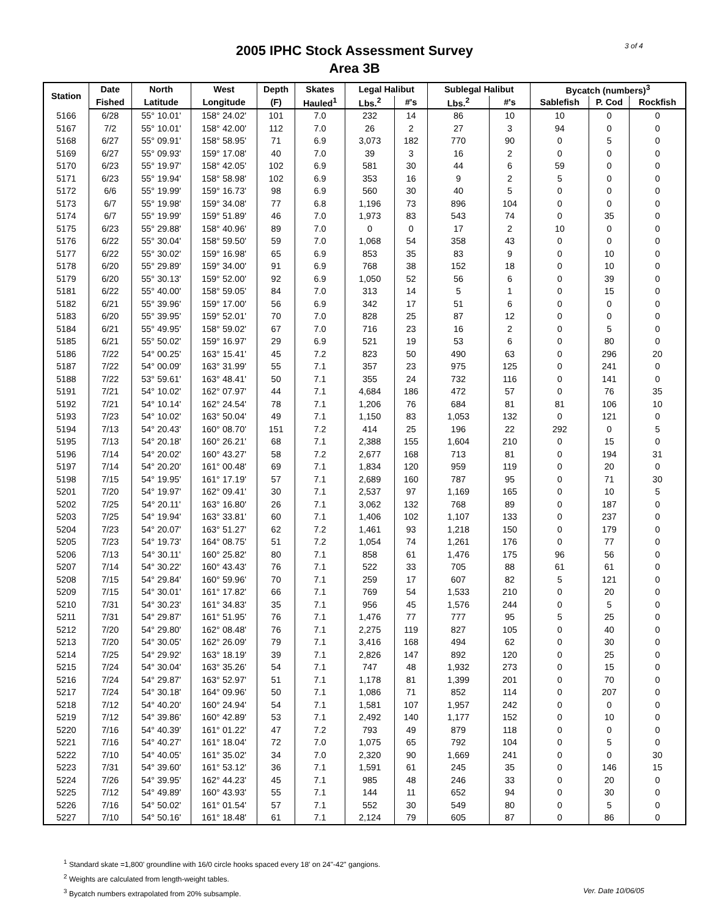3 of 4
2005 IPHC Stock Assessment Survey
Area 3B
| Station | Date | North | West | Depth | Skates | Legal Halibut | | Sublegal Halibut | | Bycatch (numbers)<sup>3</sup> | | |
| --- | --- | --- | --- | --- | --- | --- | --- | --- | --- | --- | --- | --- |
| | Fished | Latitude | Longitude | (F) | Hauled<sup>1</sup> | Lbs.<sup>2</sup> | #'s | Lbs.<sup>2</sup> | #'s | Sablefish | P. Cod | Rockfish |
| 5166 | 6/28 | 55° 10.01' | 158° 24.02' | 101 | 7.0 | 232 | 14 | 86 | 10 | 10 | 0 | 0 |
| 5167 | 7/2 | 55° 10.01' | 158° 42.00' | 112 | 7.0 | 26 | 2 | 27 | 3 | 94 | 0 | 0 |
| 5168 | 6/27 | 55° 09.91' | 158° 58.95' | 71 | 6.9 | 3,073 | 182 | 770 | 90 | 0 | 5 | 0 |
| 5169 | 6/27 | 55° 09.93' | 159° 17.08' | 40 | 7.0 | 39 | 3 | 16 | 2 | 0 | 0 | 0 |
| 5170 | 6/23 | 55° 19.97' | 158° 42.05' | 102 | 6.9 | 581 | 30 | 44 | 6 | 59 | 0 | 0 |
| 5171 | 6/23 | 55° 19.94' | 158° 58.98' | 102 | 6.9 | 353 | 16 | 9 | 2 | 5 | 0 | 0 |
| 5172 | 6/6 | 55° 19.99' | 159° 16.73' | 98 | 6.9 | 560 | 30 | 40 | 5 | 0 | 0 | 0 |
| 5173 | 6/7 | 55° 19.98' | 159° 34.08' | 77 | 6.8 | 1,196 | 73 | 896 | 104 | 0 | 0 | 0 |
| 5174 | 6/7 | 55° 19.99' | 159° 51.89' | 46 | 7.0 | 1,973 | 83 | 543 | 74 | 0 | 35 | 0 |
| 5175 | 6/23 | 55° 29.88' | 158° 40.96' | 89 | 7.0 | 0 | 0 | 17 | 2 | 10 | 0 | 0 |
| 5176 | 6/22 | 55° 30.04' | 158° 59.50' | 59 | 7.0 | 1,068 | 54 | 358 | 43 | 0 | 0 | 0 |
| 5177 | 6/22 | 55° 30.02' | 159° 16.98' | 65 | 6.9 | 853 | 35 | 83 | 9 | 0 | 10 | 0 |
| 5178 | 6/20 | 55° 29.89' | 159° 34.00' | 91 | 6.9 | 768 | 38 | 152 | 18 | 0 | 10 | 0 |
| 5179 | 6/20 | 55° 30.13' | 159° 52.00' | 92 | 6.9 | 1,050 | 52 | 56 | 6 | 0 | 39 | 0 |
| 5181 | 6/22 | 55° 40.00' | 158° 59.05' | 84 | 7.0 | 313 | 14 | 5 | 1 | 0 | 15 | 0 |
| 5182 | 6/21 | 55° 39.96' | 159° 17.00' | 56 | 6.9 | 342 | 17 | 51 | 6 | 0 | 0 | 0 |
| 5183 | 6/20 | 55° 39.95' | 159° 52.01' | 70 | 7.0 | 828 | 25 | 87 | 12 | 0 | 0 | 0 |
| 5184 | 6/21 | 55° 49.95' | 158° 59.02' | 67 | 7.0 | 716 | 23 | 16 | 2 | 0 | 5 | 0 |
| 5185 | 6/21 | 55° 50.02' | 159° 16.97' | 29 | 6.9 | 521 | 19 | 53 | 6 | 0 | 80 | 0 |
| 5186 | 7/22 | 54° 00.25' | 163° 15.41' | 45 | 7.2 | 823 | 50 | 490 | 63 | 0 | 296 | 20 |
| 5187 | 7/22 | 54° 00.09' | 163° 31.99' | 55 | 7.1 | 357 | 23 | 975 | 125 | 0 | 241 | 0 |
| 5188 | 7/22 | 53° 59.61' | 163° 48.41' | 50 | 7.1 | 355 | 24 | 732 | 116 | 0 | 141 | 0 |
| 5191 | 7/21 | 54° 10.02' | 162° 07.97' | 44 | 7.1 | 4,684 | 186 | 472 | 57 | 0 | 76 | 35 |
| 5192 | 7/21 | 54° 10.14' | 162° 24.54' | 78 | 7.1 | 1,206 | 76 | 684 | 81 | 81 | 106 | 10 |
| 5193 | 7/23 | 54° 10.02' | 163° 50.04' | 49 | 7.1 | 1,150 | 83 | 1,053 | 132 | 0 | 121 | 0 |
| 5194 | 7/13 | 54° 20.43' | 160° 08.70' | 151 | 7.2 | 414 | 25 | 196 | 22 | 292 | 0 | 5 |
| 5195 | 7/13 | 54° 20.18' | 160° 26.21' | 68 | 7.1 | 2,388 | 155 | 1,604 | 210 | 0 | 15 | 0 |
| 5196 | 7/14 | 54° 20.02' | 160° 43.27' | 58 | 7.2 | 2,677 | 168 | 713 | 81 | 0 | 194 | 31 |
| 5197 | 7/14 | 54° 20.20' | 161° 00.48' | 69 | 7.1 | 1,834 | 120 | 959 | 119 | 0 | 20 | 0 |
| 5198 | 7/15 | 54° 19.95' | 161° 17.19' | 57 | 7.1 | 2,689 | 160 | 787 | 95 | 0 | 71 | 30 |
| 5201 | 7/20 | 54° 19.97' | 162° 09.41' | 30 | 7.1 | 2,537 | 97 | 1,169 | 165 | 0 | 10 | 5 |
| 5202 | 7/25 | 54° 20.11' | 163° 16.80' | 26 | 7.1 | 3,062 | 132 | 768 | 89 | 0 | 187 | 0 |
| 5203 | 7/25 | 54° 19.94' | 163° 33.81' | 60 | 7.1 | 1,406 | 102 | 1,107 | 133 | 0 | 237 | 0 |
| 5204 | 7/23 | 54° 20.07' | 163° 51.27' | 62 | 7.2 | 1,461 | 93 | 1,218 | 150 | 0 | 179 | 0 |
| 5205 | 7/23 | 54° 19.73' | 164° 08.75' | 51 | 7.2 | 1,054 | 74 | 1,261 | 176 | 0 | 77 | 0 |
| 5206 | 7/13 | 54° 30.11' | 160° 25.82' | 80 | 7.1 | 858 | 61 | 1,476 | 175 | 96 | 56 | 0 |
| 5207 | 7/14 | 54° 30.22' | 160° 43.43' | 76 | 7.1 | 522 | 33 | 705 | 88 | 61 | 61 | 0 |
| 5208 | 7/15 | 54° 29.84' | 160° 59.96' | 70 | 7.1 | 259 | 17 | 607 | 82 | 5 | 121 | 0 |
| 5209 | 7/15 | 54° 30.01' | 161° 17.82' | 66 | 7.1 | 769 | 54 | 1,533 | 210 | 0 | 20 | 0 |
| 5210 | 7/31 | 54° 30.23' | 161° 34.83' | 35 | 7.1 | 956 | 45 | 1,576 | 244 | 0 | 5 | 0 |
| 5211 | 7/31 | 54° 29.87' | 161° 51.95' | 76 | 7.1 | 1,476 | 77 | 777 | 95 | 5 | 25 | 0 |
| 5212 | 7/20 | 54° 29.80' | 162° 08.48' | 76 | 7.1 | 2,275 | 119 | 827 | 105 | 0 | 40 | 0 |
| 5213 | 7/20 | 54° 30.05' | 162° 26.09' | 79 | 7.1 | 3,416 | 168 | 494 | 62 | 0 | 30 | 0 |
| 5214 | 7/25 | 54° 29.92' | 163° 18.19' | 39 | 7.1 | 2,826 | 147 | 892 | 120 | 0 | 25 | 0 |
| 5215 | 7/24 | 54° 30.04' | 163° 35.26' | 54 | 7.1 | 747 | 48 | 1,932 | 273 | 0 | 15 | 0 |
| 5216 | 7/24 | 54° 29.87' | 163° 52.97' | 51 | 7.1 | 1,178 | 81 | 1,399 | 201 | 0 | 70 | 0 |
| 5217 | 7/24 | 54° 30.18' | 164° 09.96' | 50 | 7.1 | 1,086 | 71 | 852 | 114 | 0 | 207 | 0 |
| 5218 | 7/12 | 54° 40.20' | 160° 24.94' | 54 | 7.1 | 1,581 | 107 | 1,957 | 242 | 0 | 0 | 0 |
| 5219 | 7/12 | 54° 39.86' | 160° 42.89' | 53 | 7.1 | 2,492 | 140 | 1,177 | 152 | 0 | 10 | 0 |
| 5220 | 7/16 | 54° 40.39' | 161° 01.22' | 47 | 7.2 | 793 | 49 | 879 | 118 | 0 | 0 | 0 |
| 5221 | 7/16 | 54° 40.27' | 161° 18.04' | 72 | 7.0 | 1,075 | 65 | 792 | 104 | 0 | 5 | 0 |
| 5222 | 7/10 | 54° 40.05' | 161° 35.02' | 34 | 7.0 | 2,320 | 90 | 1,669 | 241 | 0 | 0 | 30 |
| 5223 | 7/31 | 54° 39.60' | 161° 53.12' | 36 | 7.1 | 1,591 | 61 | 245 | 35 | 0 | 146 | 15 |
| 5224 | 7/26 | 54° 39.95' | 162° 44.23' | 45 | 7.1 | 985 | 48 | 246 | 33 | 0 | 20 | 0 |
| 5225 | 7/12 | 54° 49.89' | 160° 43.93' | 55 | 7.1 | 144 | 11 | 652 | 94 | 0 | 30 | 0 |
| 5226 | 7/16 | 54° 50.02' | 161° 01.54' | 57 | 7.1 | 552 | 30 | 549 | 80 | 0 | 5 | 0 |
| 5227 | 7/10 | 54° 50.16' | 161° 18.48' | 61 | 7.1 | 2,124 | 79 | 605 | 87 | 0 | 86 | 0 |
<sup>1</sup> Standard skate =1,800' groundline with 16/0 circle hooks spaced every 18' on 24"-42" gangions.
<sup>2</sup> Weights are calculated from length-weight tables.
Ver. Date 10/06/05<sup>3</sup> Bycatch numbers extrapolated from 20% subsample.